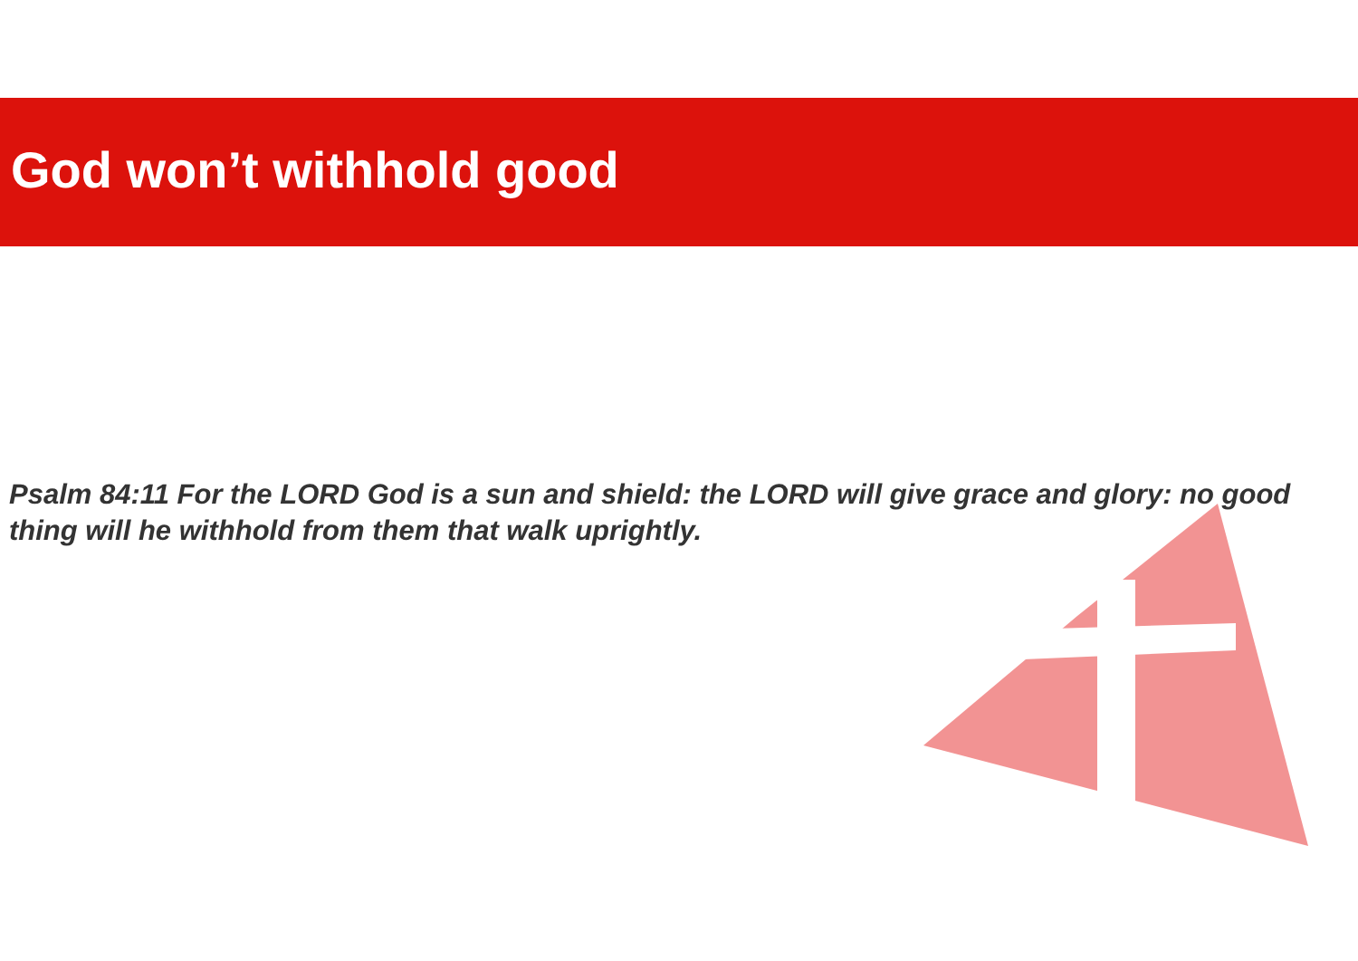God won’t withhold good
Psalm 84:11 For the LORD God is a sun and shield: the LORD will give grace and glory: no good thing will he withhold from them that walk uprightly.